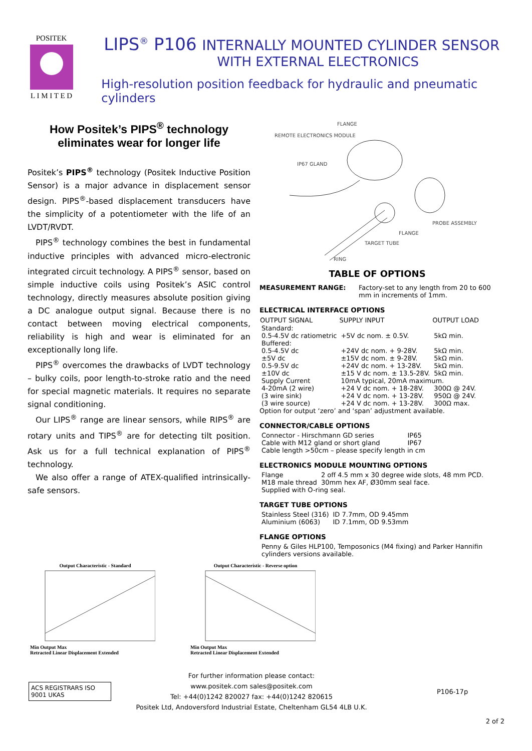POSITEK
L I M I T E D
LIPS<sup>®</sup> P106 INTERNALLY MOUNTED CYLINDER SENSOR
WITH EXTERNAL ELECTRONICS
High-resolution position feedback for hydraulic and pneumatic cylinders
How Positek’s PIPS<sup>®</sup> technology eliminates wear for longer life
Positek’s PIPS<sup>®</sup> technology (Positek Inductive Position Sensor) is a major advance in displacement sensor design. PIPS<sup>®</sup>-based displacement transducers have the simplicity of a potentiometer with the life of an LVDT/RVDT.
PIPS<sup>®</sup> technology combines the best in fundamental inductive principles with advanced micro-electronic integrated circuit technology. A PIPS<sup>®</sup> sensor, based on simple inductive coils using Positek’s ASIC control technology, directly measures absolute position giving a DC analogue output signal. Because there is no contact between moving electrical components, reliability is high and wear is eliminated for an exceptionally long life.
PIPS<sup>®</sup> overcomes the drawbacks of LVDT technology – bulky coils, poor length-to-stroke ratio and the need for special magnetic materials. It requires no separate signal conditioning.
Our LIPS<sup>®</sup> range are linear sensors, while RIPS<sup>®</sup> are rotary units and TIPS<sup>®</sup> are for detecting tilt position. Ask us for a full technical explanation of PIPS<sup>®</sup> technology.
We also offer a range of ATEX-qualified intrinsically-safe sensors.
FLANGE
REMOTE ELECTRONICS MODULE
IP67 GLAND
PROBE ASSEMBLY
FLANGE
TARGET TUBE
RING
TABLE OF OPTIONS
| MEASUREMENT RANGE: | Factory-set to any length from 20 to 600 mm in increments of 1mm. |
ELECTRICAL INTERFACE OPTIONS
| OUTPUT SIGNAL | SUPPLY INPUT | OUTPUT LOAD |
| --- | --- | --- |
| Standard: | | |
| 0.5-4.5V dc ratiometric | +5V dc nom. ± 0.5V. | 5kΩ min. |
| Buffered: | | |
| 0.5-4.5V dc | +24V dc nom. + 9-28V. | 5kΩ min. |
| ±5V dc | ±15V dc nom. ± 9-28V. | 5kΩ min. |
| 0.5-9.5V dc | +24V dc nom. + 13-28V. | 5kΩ min. |
| ±10V dc | ±15 V dc nom. ± 13.5-28V. | 5kΩ min. |
| Supply Current | 10mA typical, 20mA maximum. | |
| 4-20mA (2 wire) | +24 V dc nom. + 18-28V. | 300Ω @ 24V. |
| (3 wire sink) | +24 V dc nom. + 13-28V. | 950Ω @ 24V. |
| (3 wire source) | +24 V dc nom. + 13-28V. | 300Ω max. |
Option for output ‘zero’ and ‘span’ adjustment available.
CONNECTOR/CABLE OPTIONS
| Connector - Hirschmann GD series | IP65 |
| Cable with M12 gland or short gland | IP67 |
| Cable length >50cm – please specify length in cm | |
ELECTRONICS MODULE MOUNTING OPTIONS
| Flange | 2 off 4.5 mm x 30 degree wide slots, 48 mm PCD. |
| M18 male thread | 30mm hex AF, Ø30mm seal face. |
| Supplied with O-ring seal. | |
TARGET TUBE OPTIONS
| Stainless Steel (316) | ID 7.7mm, OD 9.45mm |
| Aluminium (6063) | ID 7.1mm, OD 9.53mm |
FLANGE OPTIONS
Penny & Giles HLP100, Temposonics (M4 fixing) and Parker Hannifin cylinders versions available.
Output Characteristic - Standard
Min Output Max
Retracted Linear Displacement Extended
Output Characteristic - Reverse option
Min Output Max
Retracted Linear Displacement Extended
ACS REGISTRARS ISO 9001 UKAS
For further information please contact:
www.positek.com sales@positek.com
Tel: +44(0)1242 820027 fax: +44(0)1242 820615
Positek Ltd, Andoversford Industrial Estate, Cheltenham GL54 4LB U.K.
P106-17p
2 of 2